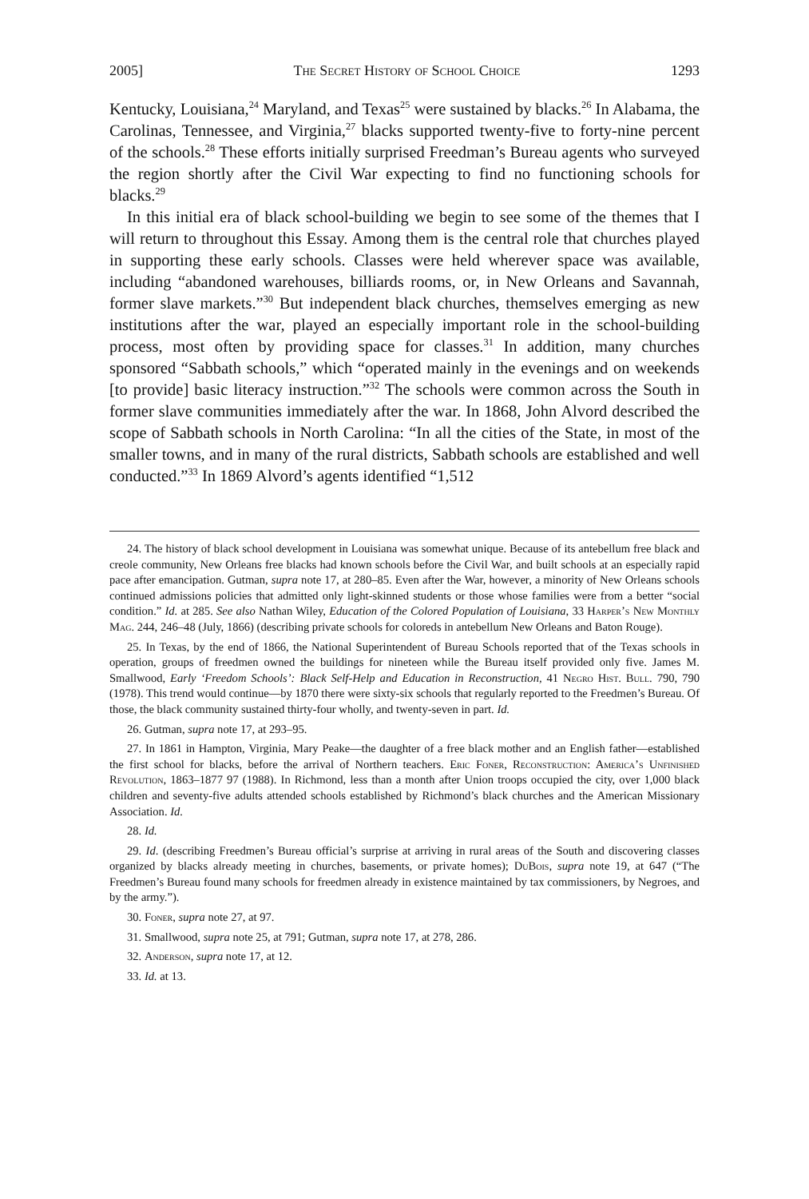2005] The Secret History of School Choice 1293
Kentucky, Louisiana,<sup>24</sup> Maryland, and Texas<sup>25</sup> were sustained by blacks.<sup>26</sup> In Alabama, the Carolinas, Tennessee, and Virginia,<sup>27</sup> blacks supported twenty-five to forty-nine percent of the schools.<sup>28</sup> These efforts initially surprised Freedman’s Bureau agents who surveyed the region shortly after the Civil War expecting to find no functioning schools for blacks.<sup>29</sup>
In this initial era of black school-building we begin to see some of the themes that I will return to throughout this Essay. Among them is the central role that churches played in supporting these early schools. Classes were held wherever space was available, including “abandoned warehouses, billiards rooms, or, in New Orleans and Savannah, former slave markets.”<sup>30</sup> But independent black churches, themselves emerging as new institutions after the war, played an especially important role in the school-building process, most often by providing space for classes.<sup>31</sup> In addition, many churches sponsored “Sabbath schools,” which “operated mainly in the evenings and on weekends [to provide] basic literacy instruction.”<sup>32</sup> The schools were common across the South in former slave communities immediately after the war. In 1868, John Alvord described the scope of Sabbath schools in North Carolina: “In all the cities of the State, in most of the smaller towns, and in many of the rural districts, Sabbath schools are established and well conducted.”<sup>33</sup> In 1869 Alvord’s agents identified “1,512
24. The history of black school development in Louisiana was somewhat unique. Because of its antebellum free black and creole community, New Orleans free blacks had known schools before the Civil War, and built schools at an especially rapid pace after emancipation. Gutman, supra note 17, at 280–85. Even after the War, however, a minority of New Orleans schools continued admissions policies that admitted only light-skinned students or those whose families were from a better “social condition.” Id. at 285. See also Nathan Wiley, Education of the Colored Population of Louisiana, 33 Harper’s New Monthly Mag. 244, 246–48 (July, 1866) (describing private schools for coloreds in antebellum New Orleans and Baton Rouge).
25. In Texas, by the end of 1866, the National Superintendent of Bureau Schools reported that of the Texas schools in operation, groups of freedmen owned the buildings for nineteen while the Bureau itself provided only five. James M. Smallwood, Early ‘Freedom Schools’: Black Self-Help and Education in Reconstruction, 41 Negro Hist. Bull. 790, 790 (1978). This trend would continue—by 1870 there were sixty-six schools that regularly reported to the Freedmen’s Bureau. Of those, the black community sustained thirty-four wholly, and twenty-seven in part. Id.
26. Gutman, supra note 17, at 293–95.
27. In 1861 in Hampton, Virginia, Mary Peake—the daughter of a free black mother and an English father—established the first school for blacks, before the arrival of Northern teachers. Eric Foner, Reconstruction: America’s Unfinished Revolution, 1863–1877 97 (1988). In Richmond, less than a month after Union troops occupied the city, over 1,000 black children and seventy-five adults attended schools established by Richmond’s black churches and the American Missionary Association. Id.
28. Id.
29. Id. (describing Freedmen’s Bureau official’s surprise at arriving in rural areas of the South and discovering classes organized by blacks already meeting in churches, basements, or private homes); DuBois, supra note 19, at 647 (“The Freedmen’s Bureau found many schools for freedmen already in existence maintained by tax commissioners, by Negroes, and by the army.”).
30. Foner, supra note 27, at 97.
31. Smallwood, supra note 25, at 791; Gutman, supra note 17, at 278, 286.
32. Anderson, supra note 17, at 12.
33. Id. at 13.